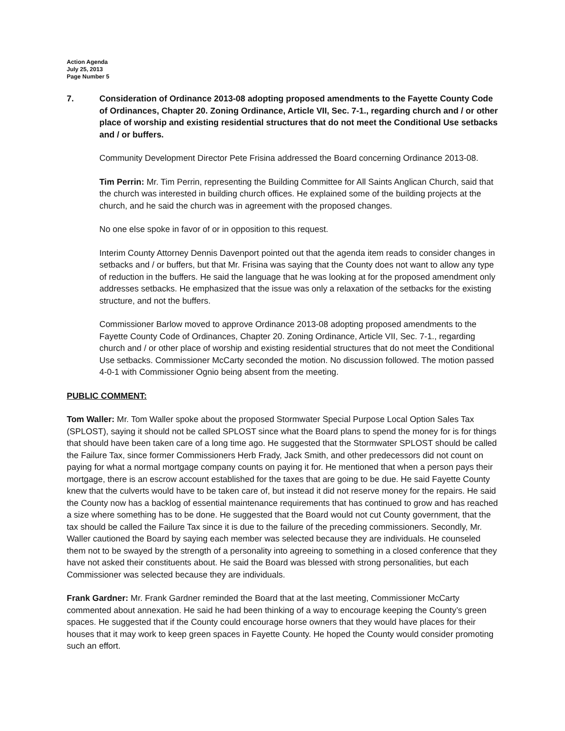Action Agenda
July 25, 2013
Page Number 5
7. Consideration of Ordinance 2013-08 adopting proposed amendments to the Fayette County Code of Ordinances, Chapter 20. Zoning Ordinance, Article VII, Sec. 7-1., regarding church and / or other place of worship and existing residential structures that do not meet the Conditional Use setbacks and / or buffers.
Community Development Director Pete Frisina addressed the Board concerning Ordinance 2013-08.
Tim Perrin: Mr. Tim Perrin, representing the Building Committee for All Saints Anglican Church, said that the church was interested in building church offices. He explained some of the building projects at the church, and he said the church was in agreement with the proposed changes.
No one else spoke in favor of or in opposition to this request.
Interim County Attorney Dennis Davenport pointed out that the agenda item reads to consider changes in setbacks and / or buffers, but that Mr. Frisina was saying that the County does not want to allow any type of reduction in the buffers. He said the language that he was looking at for the proposed amendment only addresses setbacks. He emphasized that the issue was only a relaxation of the setbacks for the existing structure, and not the buffers.
Commissioner Barlow moved to approve Ordinance 2013-08 adopting proposed amendments to the Fayette County Code of Ordinances, Chapter 20. Zoning Ordinance, Article VII, Sec. 7-1., regarding church and / or other place of worship and existing residential structures that do not meet the Conditional Use setbacks. Commissioner McCarty seconded the motion. No discussion followed. The motion passed 4-0-1 with Commissioner Ognio being absent from the meeting.
PUBLIC COMMENT:
Tom Waller: Mr. Tom Waller spoke about the proposed Stormwater Special Purpose Local Option Sales Tax (SPLOST), saying it should not be called SPLOST since what the Board plans to spend the money for is for things that should have been taken care of a long time ago. He suggested that the Stormwater SPLOST should be called the Failure Tax, since former Commissioners Herb Frady, Jack Smith, and other predecessors did not count on paying for what a normal mortgage company counts on paying it for. He mentioned that when a person pays their mortgage, there is an escrow account established for the taxes that are going to be due. He said Fayette County knew that the culverts would have to be taken care of, but instead it did not reserve money for the repairs. He said the County now has a backlog of essential maintenance requirements that has continued to grow and has reached a size where something has to be done. He suggested that the Board would not cut County government, that the tax should be called the Failure Tax since it is due to the failure of the preceding commissioners. Secondly, Mr. Waller cautioned the Board by saying each member was selected because they are individuals. He counseled them not to be swayed by the strength of a personality into agreeing to something in a closed conference that they have not asked their constituents about. He said the Board was blessed with strong personalities, but each Commissioner was selected because they are individuals.
Frank Gardner: Mr. Frank Gardner reminded the Board that at the last meeting, Commissioner McCarty commented about annexation. He said he had been thinking of a way to encourage keeping the County’s green spaces. He suggested that if the County could encourage horse owners that they would have places for their houses that it may work to keep green spaces in Fayette County. He hoped the County would consider promoting such an effort.